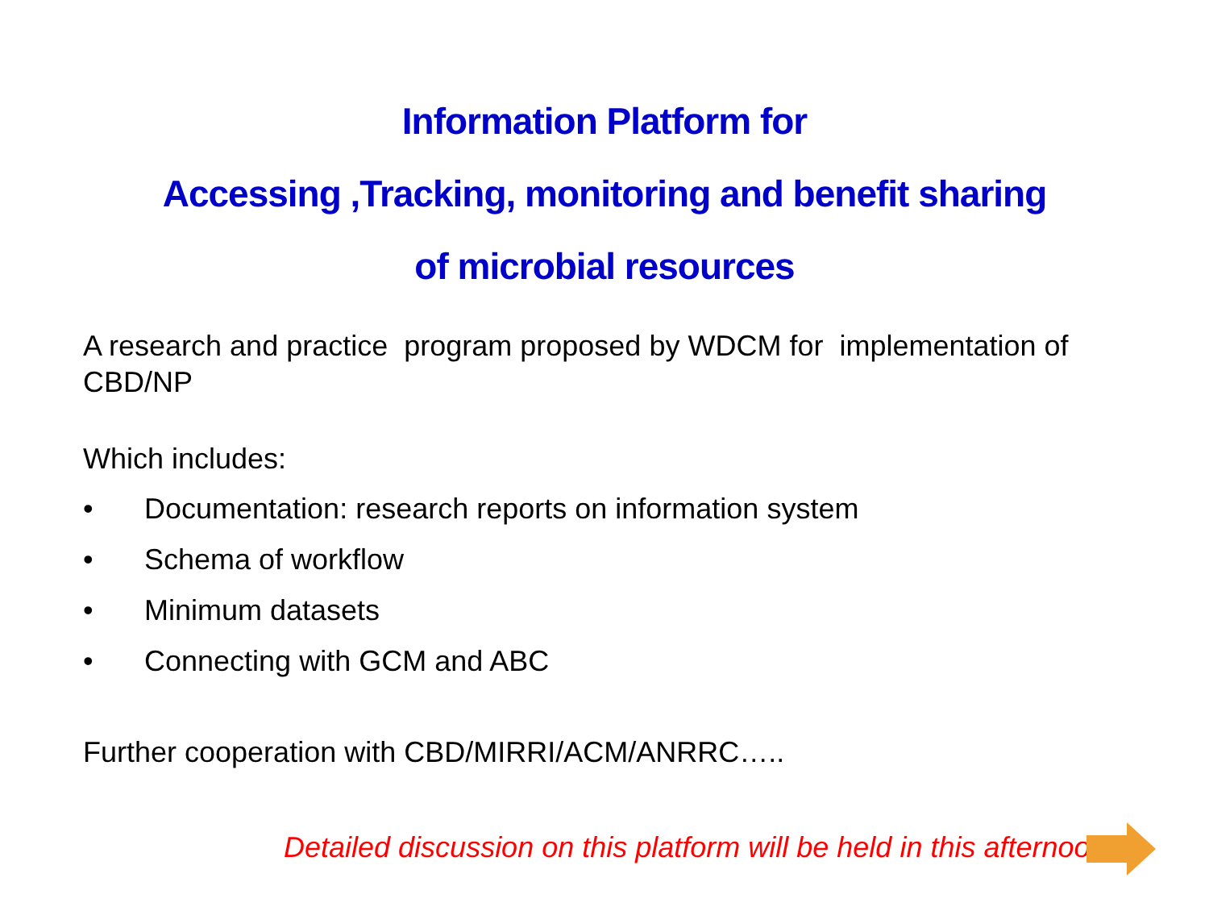Information Platform for
Accessing ,Tracking, monitoring and benefit sharing
of microbial resources
A research and practice program proposed by WDCM for implementation of CBD/NP
Which includes:
• Documentation: research reports on information system
• Schema of workflow
• Minimum datasets
• Connecting with GCM and ABC
Further cooperation with CBD/MIRRI/ACM/ANRRC…..
Detailed discussion on this platform will be held in this afternoon